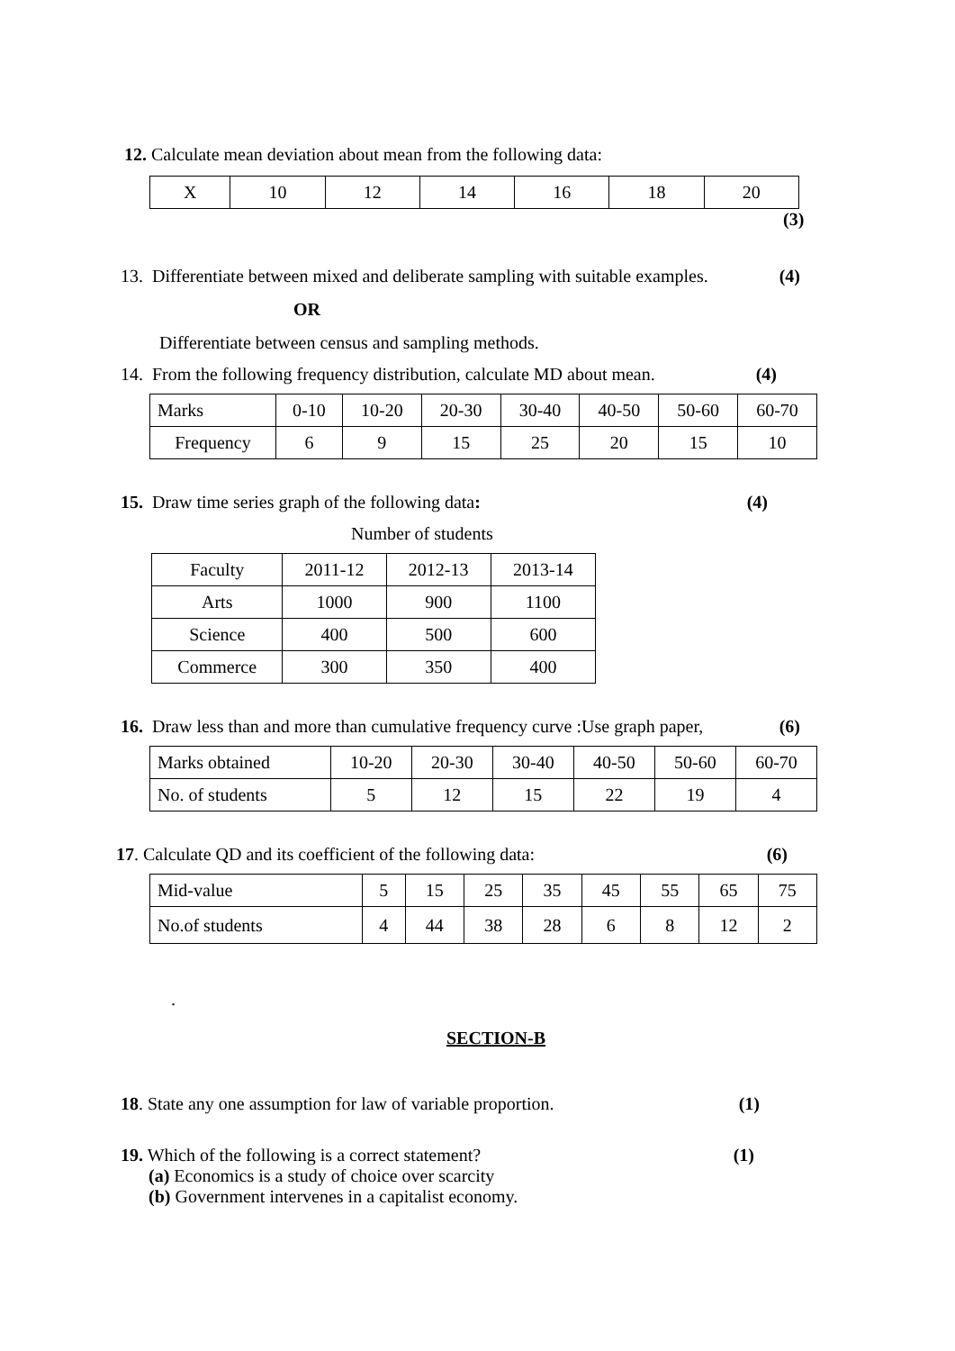12. Calculate mean deviation about mean from the following data:
| X | 10 | 12 | 14 | 16 | 18 | 20 |
(3)
13. Differentiate between mixed and deliberate sampling with suitable examples. (4)
OR
Differentiate between census and sampling methods.
14. From the following frequency distribution, calculate MD about mean. (4)
| Marks | 0-10 | 10-20 | 20-30 | 30-40 | 40-50 | 50-60 | 60-70 |
| Frequency | 6 | 9 | 15 | 25 | 20 | 15 | 10 |
15. Draw time series graph of the following data: (4)
Number of students
| Faculty | 2011-12 | 2012-13 | 2013-14 |
| Arts | 1000 | 900 | 1100 |
| Science | 400 | 500 | 600 |
| Commerce | 300 | 350 | 400 |
16. Draw less than and more than cumulative frequency curve :Use graph paper, (6)
| Marks obtained | 10-20 | 20-30 | 30-40 | 40-50 | 50-60 | 60-70 |
| No. of students | 5 | 12 | 15 | 22 | 19 | 4 |
17. Calculate QD and its coefficient of the following data: (6)
| Mid-value | 5 | 15 | 25 | 35 | 45 | 55 | 65 | 75 |
| No.of students | 4 | 44 | 38 | 28 | 6 | 8 | 12 | 2 |
.
SECTION-B
18. State any one assumption for law of variable proportion. (1)
19. Which of the following is a correct statement? (1)
(a) Economics is a study of choice over scarcity
(b) Government intervenes in a capitalist economy.